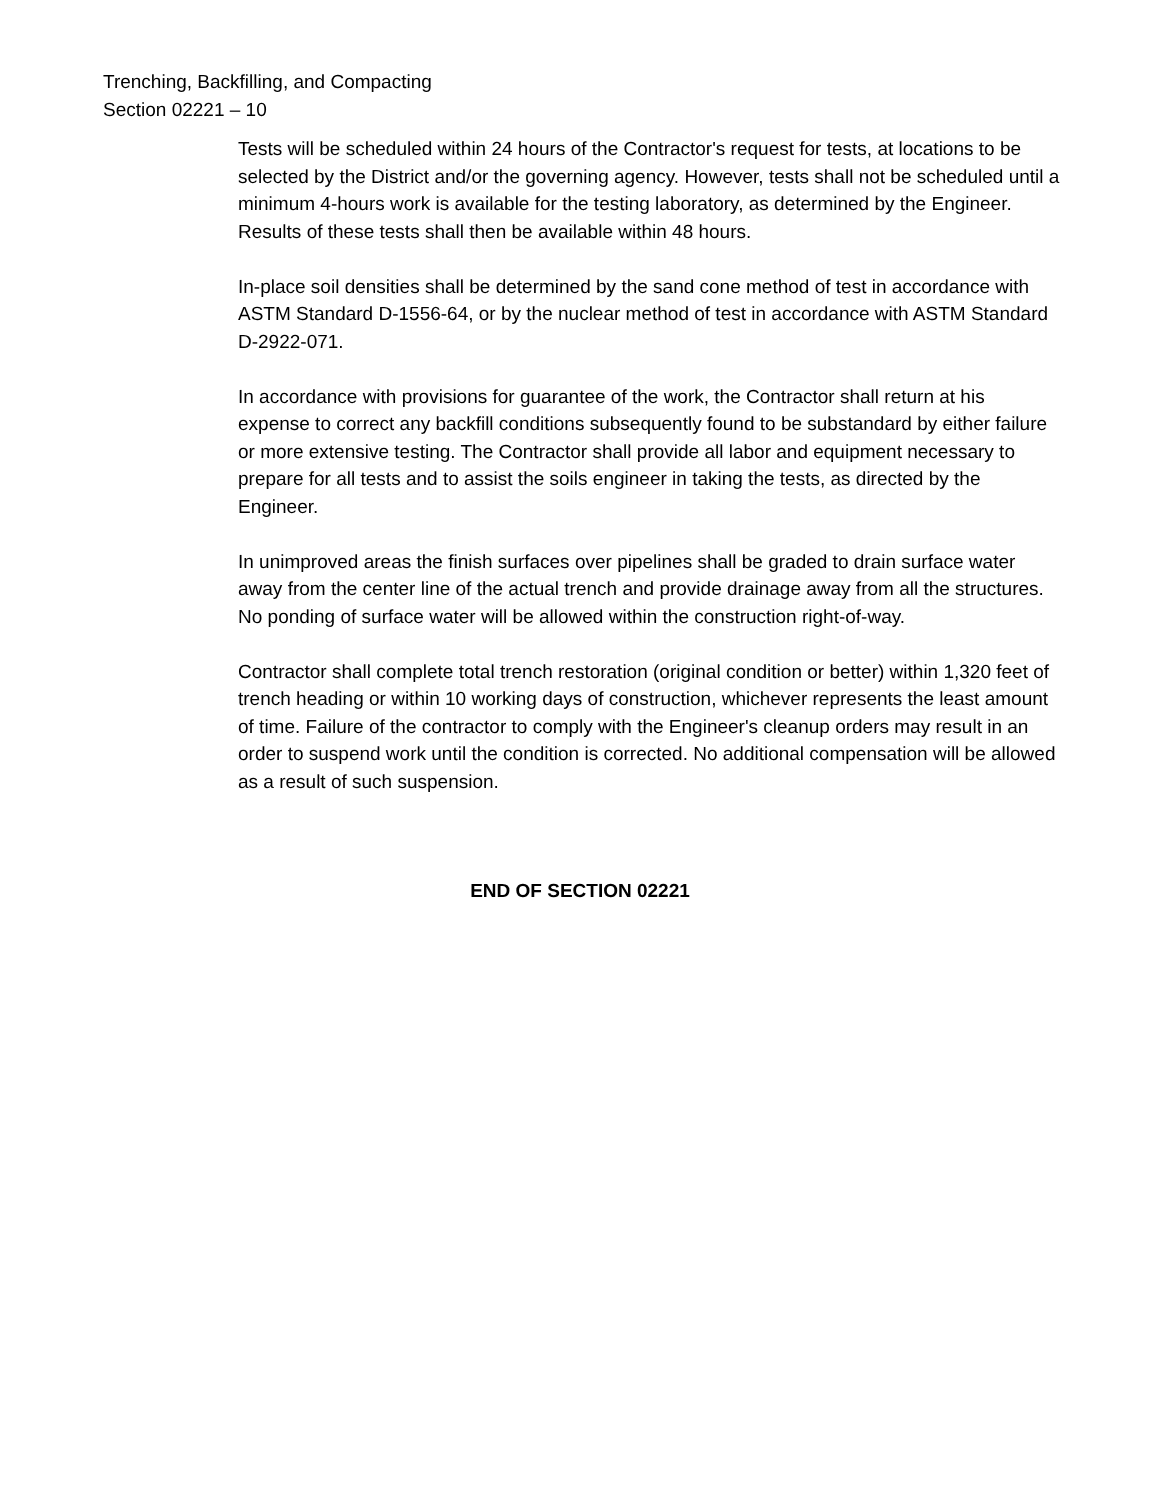Trenching, Backfilling, and Compacting
Section 02221 – 10
Tests will be scheduled within 24 hours of the Contractor's request for tests, at locations to be selected by the District and/or the governing agency. However, tests shall not be scheduled until a minimum 4-hours work is available for the testing laboratory, as determined by the Engineer. Results of these tests shall then be available within 48 hours.
In-place soil densities shall be determined by the sand cone method of test in accordance with ASTM Standard D-1556-64, or by the nuclear method of test in accordance with ASTM Standard D-2922-071.
In accordance with provisions for guarantee of the work, the Contractor shall return at his expense to correct any backfill conditions subsequently found to be substandard by either failure or more extensive testing. The Contractor shall provide all labor and equipment necessary to prepare for all tests and to assist the soils engineer in taking the tests, as directed by the Engineer.
In unimproved areas the finish surfaces over pipelines shall be graded to drain surface water away from the center line of the actual trench and provide drainage away from all the structures. No ponding of surface water will be allowed within the construction right-of-way.
Contractor shall complete total trench restoration (original condition or better) within 1,320 feet of trench heading or within 10 working days of construction, whichever represents the least amount of time. Failure of the contractor to comply with the Engineer's cleanup orders may result in an order to suspend work until the condition is corrected. No additional compensation will be allowed as a result of such suspension.
END OF SECTION 02221